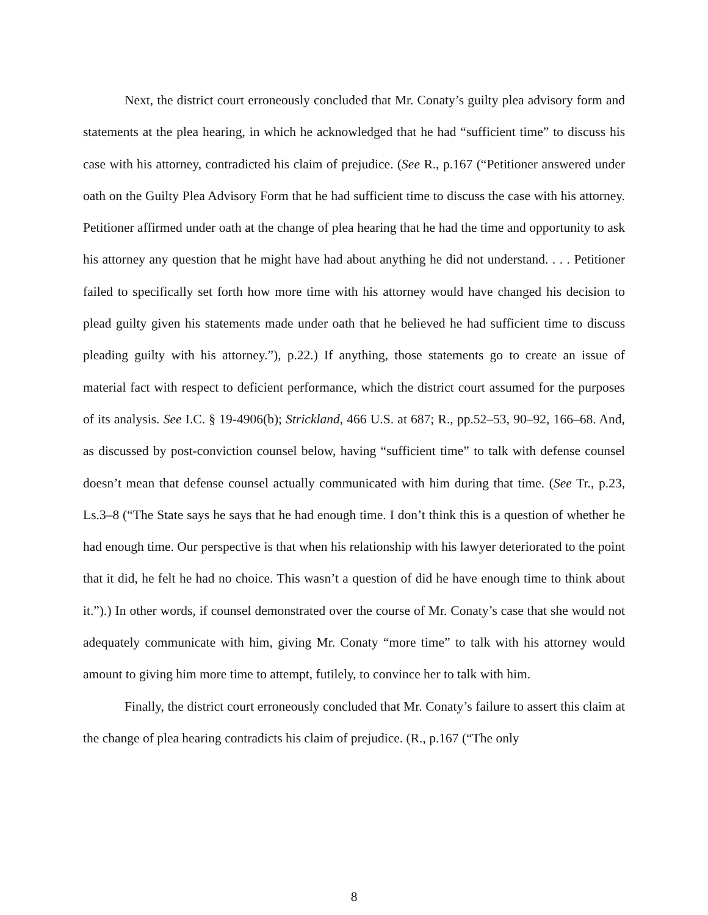Next, the district court erroneously concluded that Mr. Conaty’s guilty plea advisory form and statements at the plea hearing, in which he acknowledged that he had “sufficient time” to discuss his case with his attorney, contradicted his claim of prejudice. (See R., p.167 (“Petitioner answered under oath on the Guilty Plea Advisory Form that he had sufficient time to discuss the case with his attorney. Petitioner affirmed under oath at the change of plea hearing that he had the time and opportunity to ask his attorney any question that he might have had about anything he did not understand. . . . Petitioner failed to specifically set forth how more time with his attorney would have changed his decision to plead guilty given his statements made under oath that he believed he had sufficient time to discuss pleading guilty with his attorney.”), p.22.) If anything, those statements go to create an issue of material fact with respect to deficient performance, which the district court assumed for the purposes of its analysis. See I.C. § 19-4906(b); Strickland, 466 U.S. at 687; R., pp.52–53, 90–92, 166–68. And, as discussed by post-conviction counsel below, having “sufficient time” to talk with defense counsel doesn’t mean that defense counsel actually communicated with him during that time. (See Tr., p.23, Ls.3–8 (“The State says he says that he had enough time. I don’t think this is a question of whether he had enough time. Our perspective is that when his relationship with his lawyer deteriorated to the point that it did, he felt he had no choice. This wasn’t a question of did he have enough time to think about it.”).) In other words, if counsel demonstrated over the course of Mr. Conaty’s case that she would not adequately communicate with him, giving Mr. Conaty “more time” to talk with his attorney would amount to giving him more time to attempt, futilely, to convince her to talk with him.
Finally, the district court erroneously concluded that Mr. Conaty’s failure to assert this claim at the change of plea hearing contradicts his claim of prejudice. (R., p.167 (“The only
8